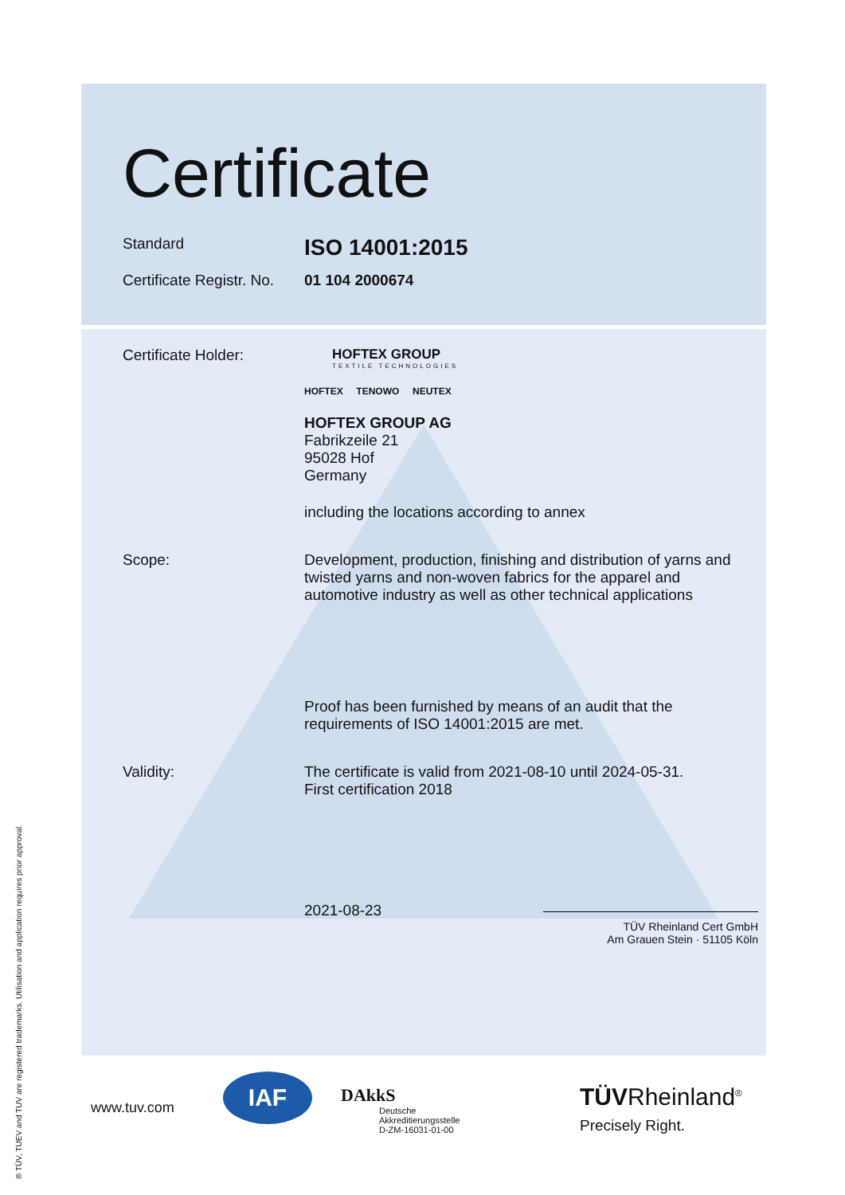Certificate
Standard
ISO 14001:2015
Certificate Registr. No.
01 104 2000674
Certificate Holder: HOFTEX GROUP
TEXTILE TECHNOLOGIES
HOFTEX TENOWO NEUTEX
HOFTEX GROUP AG
Fabrikzeile 21
95028 Hof
Germany
including the locations according to annex
Scope: Development, production, finishing and distribution of yarns and twisted yarns and non-woven fabrics for the apparel and automotive industry as well as other technical applications
Proof has been furnished by means of an audit that the requirements of ISO 14001:2015 are met.
Validity: The certificate is valid from 2021-08-10 until 2024-05-31.
First certification 2018
2021-08-23
TÜV Rheinland Cert GmbH
Am Grauen Stein · 51105 Köln
www.tuv.com
IAF DAkkS
Deutsche
Akkreditierungsstelle
D-ZM-16031-01-00
TÜVRheinland<sup>®</sup>
Precisely Right.
® TÜV, TUEV and TUV are registered trademarks. Utilisation and application requires prior approval.